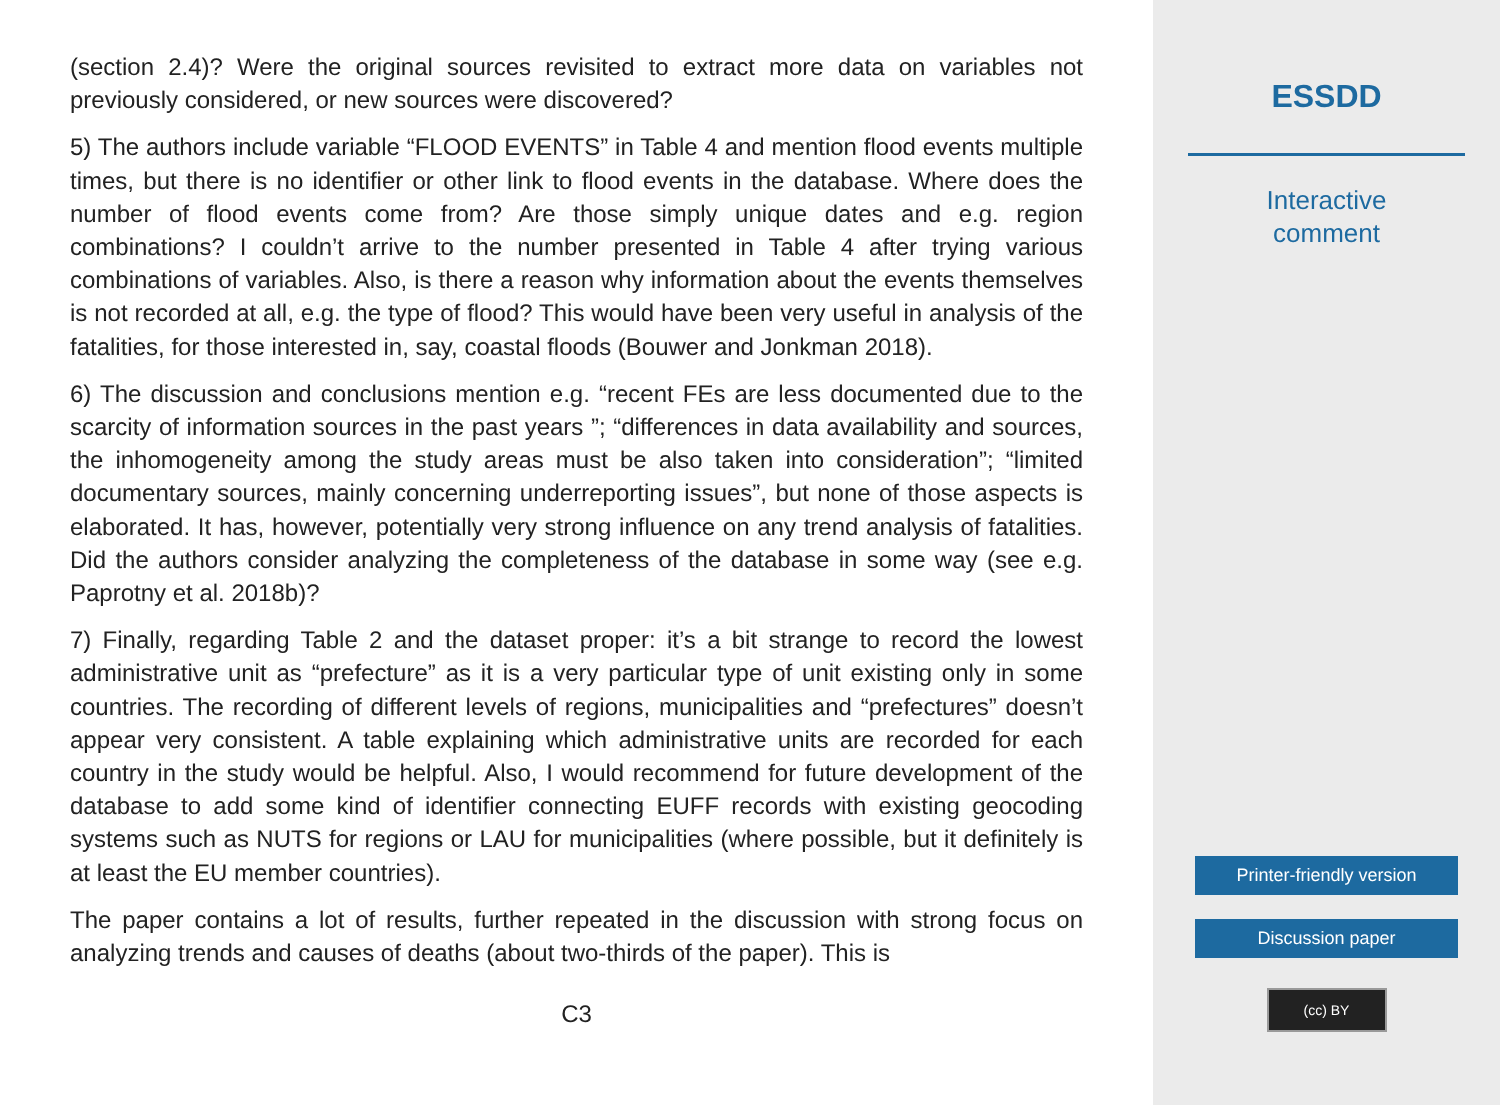(section 2.4)? Were the original sources revisited to extract more data on variables not previously considered, or new sources were discovered?
5) The authors include variable “FLOOD EVENTS” in Table 4 and mention flood events multiple times, but there is no identifier or other link to flood events in the database. Where does the number of flood events come from? Are those simply unique dates and e.g. region combinations? I couldn’t arrive to the number presented in Table 4 after trying various combinations of variables. Also, is there a reason why information about the events themselves is not recorded at all, e.g. the type of flood? This would have been very useful in analysis of the fatalities, for those interested in, say, coastal floods (Bouwer and Jonkman 2018).
6) The discussion and conclusions mention e.g. “recent FEs are less documented due to the scarcity of information sources in the past years ”; “differences in data availability and sources, the inhomogeneity among the study areas must be also taken into consideration”; “limited documentary sources, mainly concerning underreporting issues”, but none of those aspects is elaborated. It has, however, potentially very strong influence on any trend analysis of fatalities. Did the authors consider analyzing the completeness of the database in some way (see e.g. Paprotny et al. 2018b)?
7) Finally, regarding Table 2 and the dataset proper: it’s a bit strange to record the lowest administrative unit as “prefecture” as it is a very particular type of unit existing only in some countries. The recording of different levels of regions, municipalities and “prefectures” doesn’t appear very consistent. A table explaining which administrative units are recorded for each country in the study would be helpful. Also, I would recommend for future development of the database to add some kind of identifier connecting EUFF records with existing geocoding systems such as NUTS for regions or LAU for municipalities (where possible, but it definitely is at least the EU member countries).
The paper contains a lot of results, further repeated in the discussion with strong focus on analyzing trends and causes of deaths (about two-thirds of the paper). This is
C3
ESSDD
Interactive
comment
Printer-friendly version
Discussion paper
(cc) BY